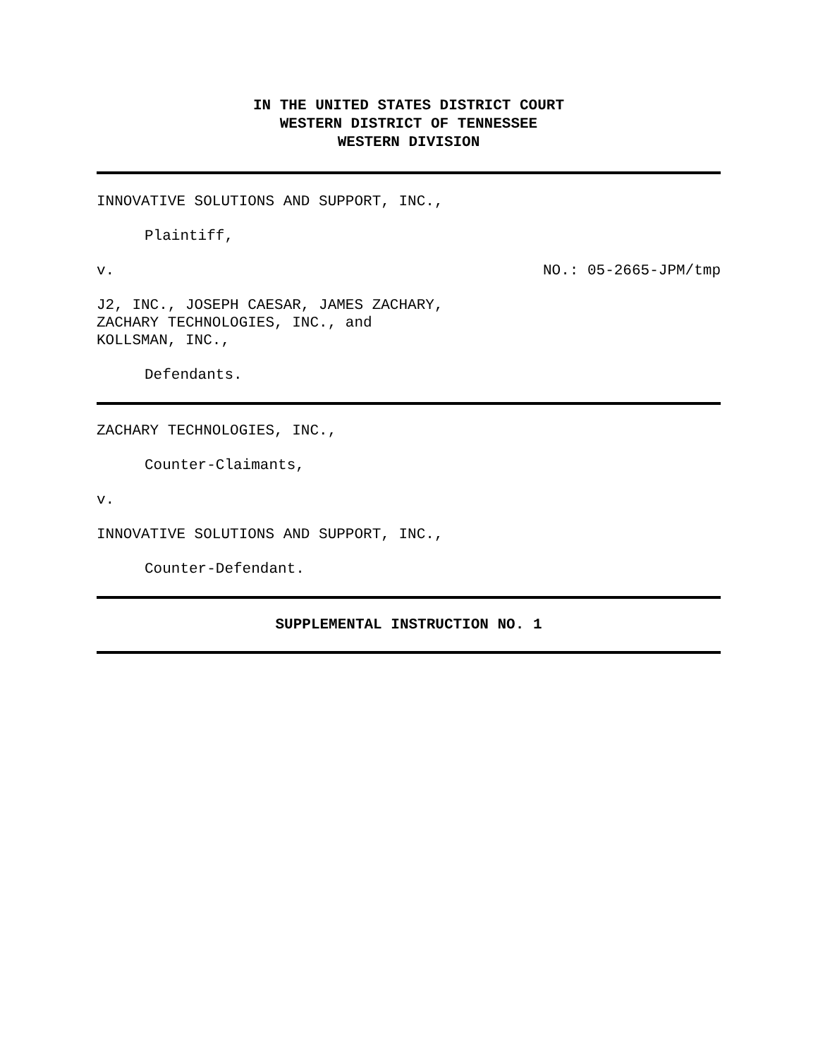IN THE UNITED STATES DISTRICT COURT
WESTERN DISTRICT OF TENNESSEE
WESTERN DIVISION
INNOVATIVE SOLUTIONS AND SUPPORT, INC.,
Plaintiff,
v. NO.: 05-2665-JPM/tmp
J2, INC., JOSEPH CAESAR, JAMES ZACHARY,
ZACHARY TECHNOLOGIES, INC., and
KOLLSMAN, INC.,
Defendants.
ZACHARY TECHNOLOGIES, INC.,
Counter-Claimants,
v.
INNOVATIVE SOLUTIONS AND SUPPORT, INC.,
Counter-Defendant.
SUPPLEMENTAL INSTRUCTION NO. 1